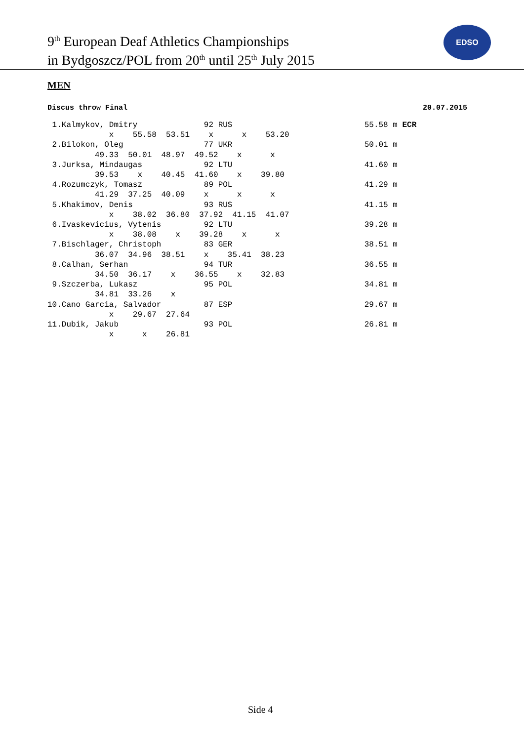9<sup>th</sup> European Deaf Athletics Championships
in Bydgoszcz/POL from 20<sup>th</sup> until 25<sup>th</sup> July 2015
EDSO
MEN
Discus throw Final 20.07.2015
| 1.Kalmykov, Dmitry 92 RUS x 55.58 53.51 x x 53.20 2.Bilokon, Oleg 77 UKR 49.33 50.01 48.97 49.52 x x 3.Jurksa, Mindaugas 92 LTU 39.53 x 40.45 41.60 x 39.80 4.Rozumczyk, Tomasz 89 POL 41.29 37.25 40.09 x x x 5.Khakimov, Denis 93 RUS x 38.02 36.80 37.92 41.15 41.07 6.Ivaskevicius, Vytenis 92 LTU x 38.08 x 39.28 x x 7.Bischlager, Christoph 83 GER 36.07 34.96 38.51 x 35.41 38.23 8.Calhan, Serhan 94 TUR 34.50 36.17 x 36.55 x 32.83 9.Szczerba, Lukasz 95 POL 34.81 33.26 x 10.Cano Garcia, Salvador 87 ESP x 29.67 27.64 11.Dubik, Jakub 93 POL x x 26.81 | 55.58 m ECR 50.01 m 41.60 m 41.29 m 41.15 m 39.28 m 38.51 m 36.55 m 34.81 m 29.67 m 26.81 m |
Side 4